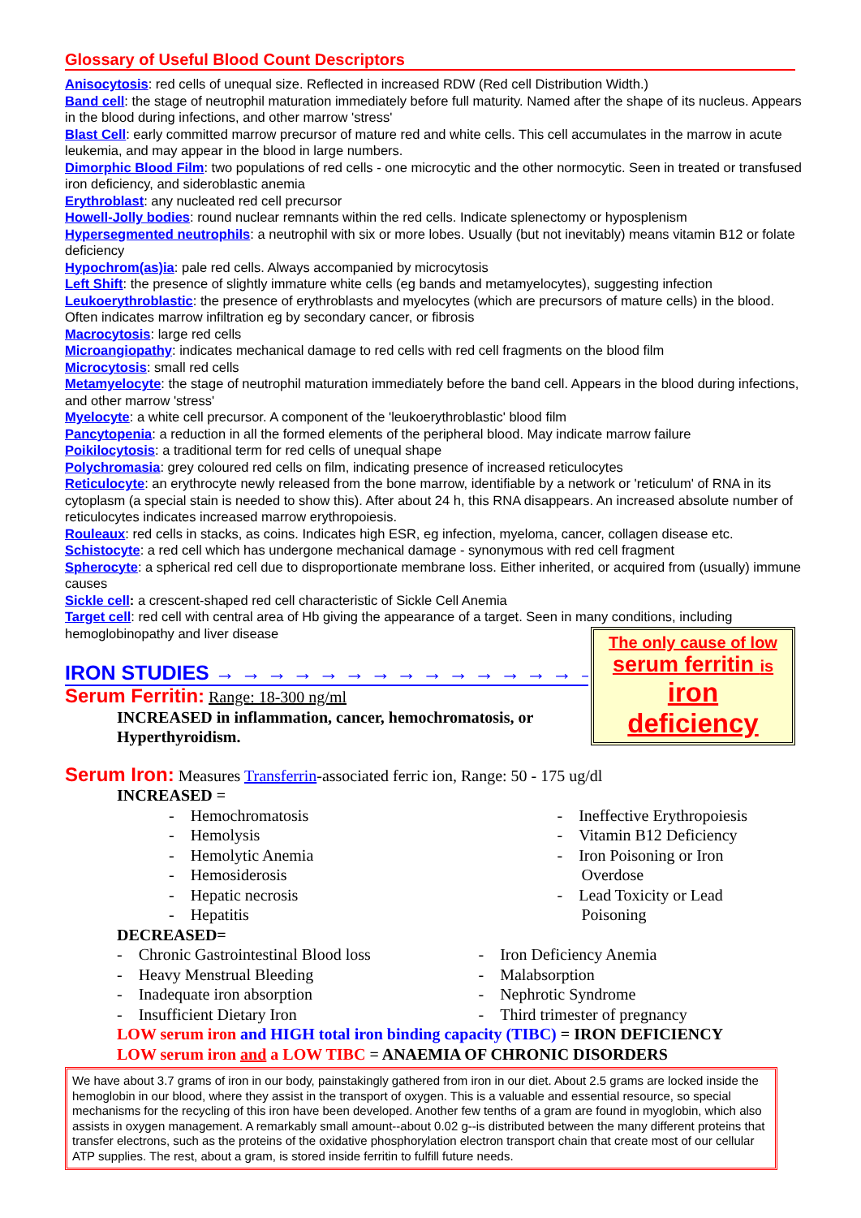Glossary of Useful Blood Count Descriptors
Anisocytosis: red cells of unequal size. Reflected in increased RDW (Red cell Distribution Width.)
Band cell: the stage of neutrophil maturation immediately before full maturity. Named after the shape of its nucleus. Appears in the blood during infections, and other marrow 'stress'
Blast Cell: early committed marrow precursor of mature red and white cells. This cell accumulates in the marrow in acute leukemia, and may appear in the blood in large numbers.
Dimorphic Blood Film: two populations of red cells - one microcytic and the other normocytic. Seen in treated or transfused iron deficiency, and sideroblastic anemia
Erythroblast: any nucleated red cell precursor
Howell-Jolly bodies: round nuclear remnants within the red cells. Indicate splenectomy or hyposplenism
Hypersegmented neutrophils: a neutrophil with six or more lobes. Usually (but not inevitably) means vitamin B12 or folate deficiency
Hypochrom(as)ia: pale red cells. Always accompanied by microcytosis
Left Shift: the presence of slightly immature white cells (eg bands and metamyelocytes), suggesting infection
Leukoerythroblastic: the presence of erythroblasts and myelocytes (which are precursors of mature cells) in the blood. Often indicates marrow infiltration eg by secondary cancer, or fibrosis
Macrocytosis: large red cells
Microangiopathy: indicates mechanical damage to red cells with red cell fragments on the blood film
Microcytosis: small red cells
Metamyelocyte: the stage of neutrophil maturation immediately before the band cell. Appears in the blood during infections, and other marrow 'stress'
Myelocyte: a white cell precursor. A component of the 'leukoerythroblastic' blood film
Pancytopenia: a reduction in all the formed elements of the peripheral blood. May indicate marrow failure
Poikilocytosis: a traditional term for red cells of unequal shape
Polychromasia: grey coloured red cells on film, indicating presence of increased reticulocytes
Reticulocyte: an erythrocyte newly released from the bone marrow, identifiable by a network or 'reticulum' of RNA in its cytoplasm (a special stain is needed to show this). After about 24 h, this RNA disappears. An increased absolute number of reticulocytes indicates increased marrow erythropoiesis.
Rouleaux: red cells in stacks, as coins. Indicates high ESR, eg infection, myeloma, cancer, collagen disease etc.
Schistocyte: a red cell which has undergone mechanical damage - synonymous with red cell fragment
Spherocyte: a spherical red cell due to disproportionate membrane loss. Either inherited, or acquired from (usually) immune causes
Sickle cell: a crescent-shaped red cell characteristic of Sickle Cell Anemia
Target cell: red cell with central area of Hb giving the appearance of a target. Seen in many conditions, including hemoglobinopathy and liver disease
IRON STUDIES → → → → → → → → → → → → → → → →
Serum Ferritin: Range: 18-300 ng/ml
INCREASED in inflammation, cancer, hemochromatosis, or Hyperthyroidism.
Serum Iron: Measures Transferrin-associated ferric ion, Range: 50 - 175 ug/dl
INCREASED =
- Hemochromatosis
- Hemolysis
- Hemolytic Anemia
- Hemosiderosis
- Hepatic necrosis
- Hepatitis
- Ineffective Erythropoiesis
- Vitamin B12 Deficiency
- Iron Poisoning or Iron
Overdose
- Lead Toxicity or Lead
Poisoning
DECREASED=
- Chronic Gastrointestinal Blood loss
- Heavy Menstrual Bleeding
- Inadequate iron absorption
- Insufficient Dietary Iron
- Iron Deficiency Anemia
- Malabsorption
- Nephrotic Syndrome
- Third trimester of pregnancy
LOW serum iron and HIGH total iron binding capacity (TIBC) = IRON DEFICIENCY
LOW serum iron and a LOW TIBC = ANAEMIA OF CHRONIC DISORDERS
We have about 3.7 grams of iron in our body, painstakingly gathered from iron in our diet. About 2.5 grams are locked inside the hemoglobin in our blood, where they assist in the transport of oxygen. This is a valuable and essential resource, so special mechanisms for the recycling of this iron have been developed. Another few tenths of a gram are found in myoglobin, which also assists in oxygen management. A remarkably small amount--about 0.02 g--is distributed between the many different proteins that transfer electrons, such as the proteins of the oxidative phosphorylation electron transport chain that create most of our cellular ATP supplies. The rest, about a gram, is stored inside ferritin to fulfill future needs.
The only cause of low
serum ferritin is
iron
deficiency